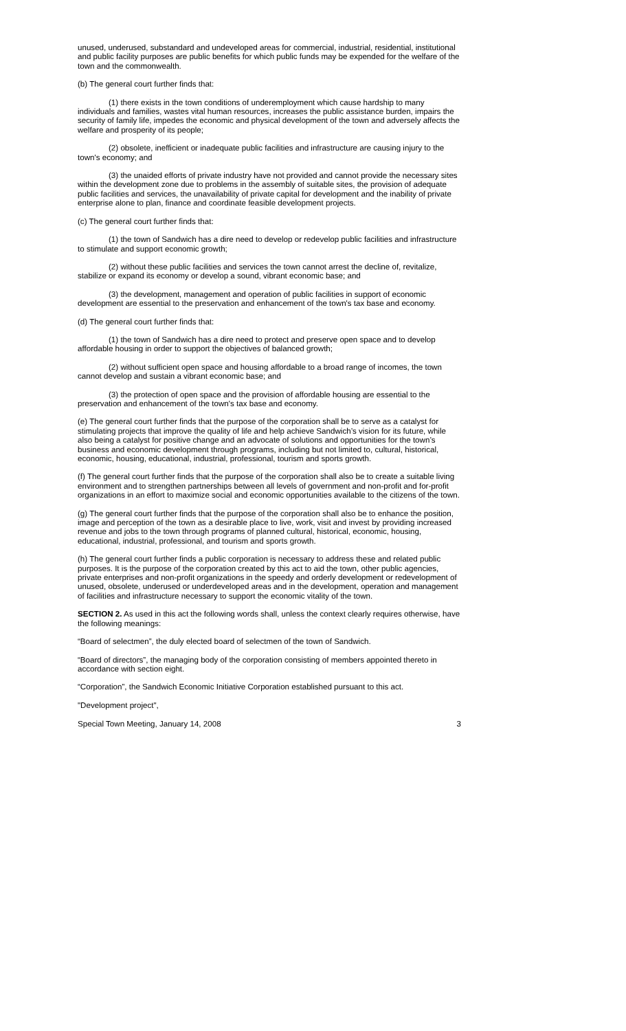unused, underused, substandard and undeveloped areas for commercial, industrial, residential, institutional and public facility purposes are public benefits for which public funds may be expended for the welfare of the town and the commonwealth.
(b) The general court further finds that:
(1) there exists in the town conditions of underemployment which cause hardship to many individuals and families, wastes vital human resources, increases the public assistance burden, impairs the security of family life, impedes the economic and physical development of the town and adversely affects the welfare and prosperity of its people;
(2) obsolete, inefficient or inadequate public facilities and infrastructure are causing injury to the town's economy; and
(3) the unaided efforts of private industry have not provided and cannot provide the necessary sites within the development zone due to problems in the assembly of suitable sites, the provision of adequate public facilities and services, the unavailability of private capital for development and the inability of private enterprise alone to plan, finance and coordinate feasible development projects.
(c) The general court further finds that:
(1) the town of Sandwich has a dire need to develop or redevelop public facilities and infrastructure to stimulate and support economic growth;
(2) without these public facilities and services the town cannot arrest the decline of, revitalize, stabilize or expand its economy or develop a sound, vibrant economic base; and
(3) the development, management and operation of public facilities in support of economic development are essential to the preservation and enhancement of the town's tax base and economy.
(d) The general court further finds that:
(1) the town of Sandwich has a dire need to protect and preserve open space and to develop affordable housing in order to support the objectives of balanced growth;
(2) without sufficient open space and housing affordable to a broad range of incomes, the town cannot develop and sustain a vibrant economic base; and
(3) the protection of open space and the provision of affordable housing are essential to the preservation and enhancement of the town's tax base and economy.
(e) The general court further finds that the purpose of the corporation shall be to serve as a catalyst for stimulating projects that improve the quality of life and help achieve Sandwich’s vision for its future, while also being a catalyst for positive change and an advocate of solutions and opportunities for the town’s business and economic development through programs, including but not limited to, cultural, historical, economic, housing, educational, industrial, professional, tourism and sports growth.
(f) The general court further finds that the purpose of the corporation shall also be to create a suitable living environment and to strengthen partnerships between all levels of government and non-profit and for-profit organizations in an effort to maximize social and economic opportunities available to the citizens of the town.
(g) The general court further finds that the purpose of the corporation shall also be to enhance the position, image and perception of the town as a desirable place to live, work, visit and invest by providing increased revenue and jobs to the town through programs of planned cultural, historical, economic, housing, educational, industrial, professional, and tourism and sports growth.
(h) The general court further finds a public corporation is necessary to address these and related public purposes. It is the purpose of the corporation created by this act to aid the town, other public agencies, private enterprises and non-profit organizations in the speedy and orderly development or redevelopment of unused, obsolete, underused or underdeveloped areas and in the development, operation and management of facilities and infrastructure necessary to support the economic vitality of the town.
SECTION 2. As used in this act the following words shall, unless the context clearly requires otherwise, have the following meanings:
“Board of selectmen”, the duly elected board of selectmen of the town of Sandwich.
“Board of directors”, the managing body of the corporation consisting of members appointed thereto in accordance with section eight.
“Corporation”, the Sandwich Economic Initiative Corporation established pursuant to this act.
"Development project",
Special Town Meeting, January 14, 2008 3